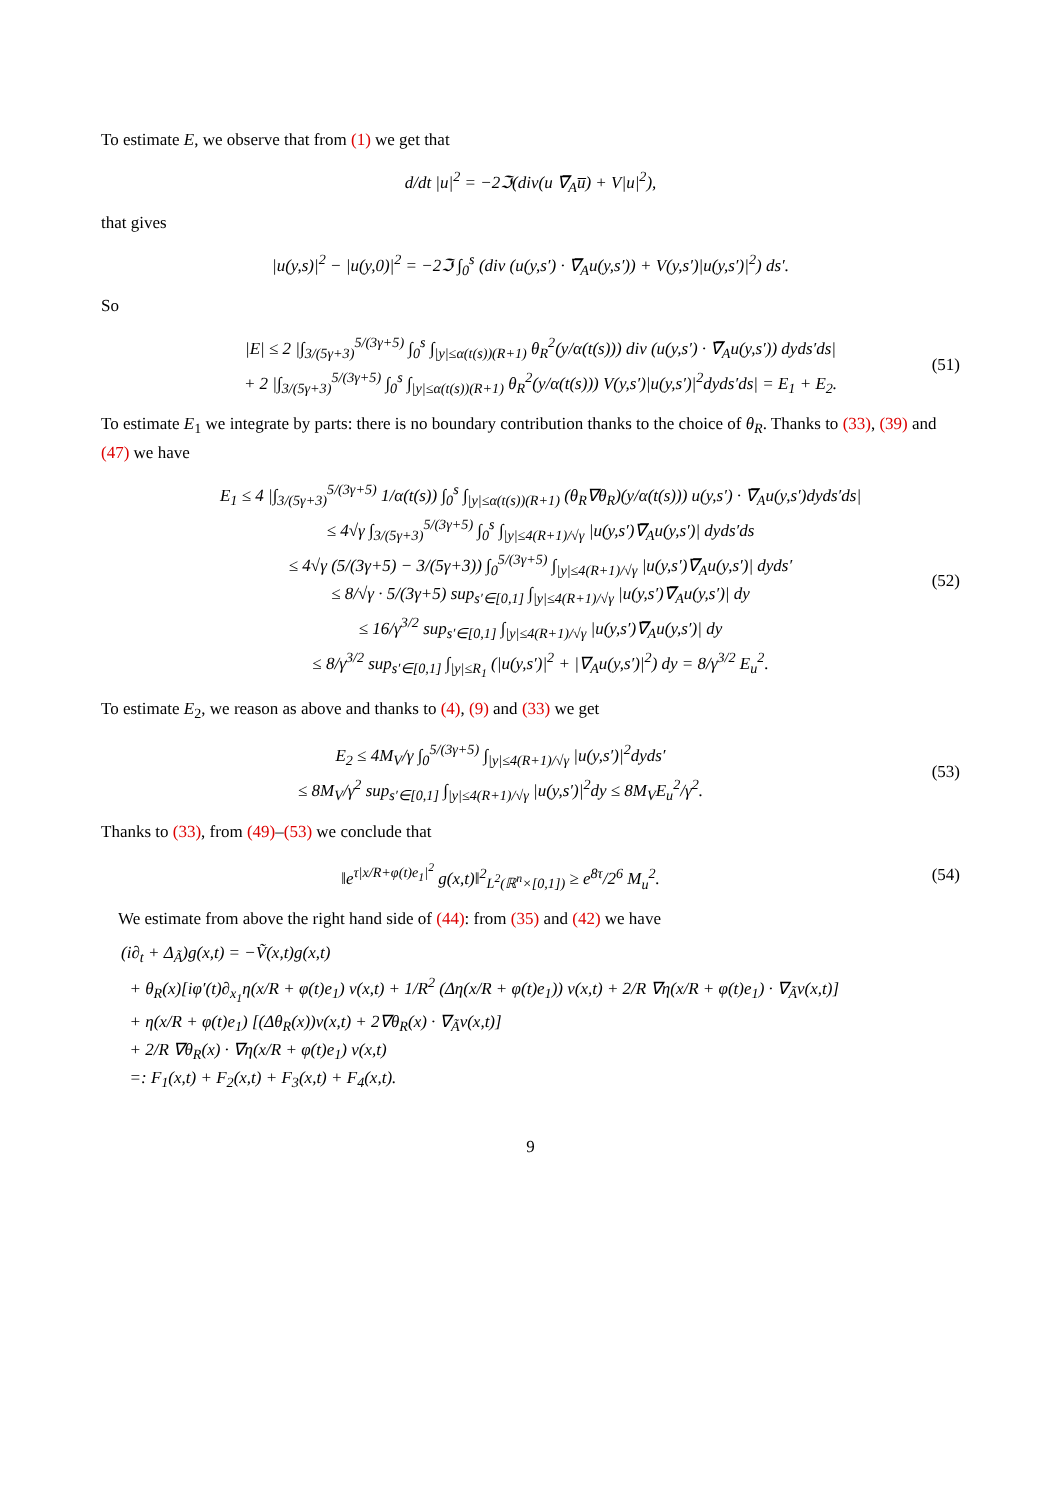To estimate E, we observe that from (1) we get that
d/dt |u|<sup>2</sup> = −2ℑ(div(u ∇̅<sub>A</sub>u̅) + V|u|<sup>2</sup>),
that gives
|u(y,s)|<sup>2</sup> − |u(y,0)|<sup>2</sup> = −2ℑ ∫<sub>0</sub><sup>s</sup> (div (u(y,s′) · ∇̅<sub>A</sub>u(y,s′)) + V(y,s′)|u(y,s′)|<sup>2</sup>) ds′.
So
|E| ≤ 2 |∫<sub>3/(5γ+3)</sub><sup>5/(3γ+5)</sup> ∫<sub>0</sub><sup>s</sup> ∫<sub>|y|≤α(t(s))(R+1)</sub> θ<sub>R</sub><sup>2</sup>(y/α(t(s))) div (u(y,s′) · ∇̅<sub>A</sub>u(y,s′)) dyds′ds|
+ 2 |∫<sub>3/(5γ+3)</sub><sup>5/(3γ+5)</sup> ∫<sub>0</sub><sup>s</sup> ∫<sub>|y|≤α(t(s))(R+1)</sub> θ<sub>R</sub><sup>2</sup>(y/α(t(s))) V(y,s′)|u(y,s′)|<sup>2</sup>dyds′ds| = E<sub>1</sub> + E<sub>2</sub>.
(51)
To estimate E<sub>1</sub> we integrate by parts: there is no boundary contribution thanks to the choice of θ<sub>R</sub>. Thanks to (33), (39) and (47) we have
E<sub>1</sub> ≤ 4 |∫<sub>3/(5γ+3)</sub><sup>5/(3γ+5)</sup> 1/α(t(s)) ∫<sub>0</sub><sup>s</sup> ∫<sub>|y|≤α(t(s))(R+1)</sub> (θ<sub>R</sub>∇θ<sub>R</sub>)(y/α(t(s))) u(y,s′) · ∇̅<sub>A</sub>u(y,s′)dyds′ds|
≤ 4√γ ∫<sub>3/(5γ+3)</sub><sup>5/(3γ+5)</sup> ∫<sub>0</sub><sup>s</sup> ∫<sub>|y|≤4(R+1)/√γ</sub> |u(y,s′)∇̅<sub>A</sub>u(y,s′)| dyds′ds
≤ 4√γ (5/(3γ+5) − 3/(5γ+3)) ∫<sub>0</sub><sup>5/(3γ+5)</sup> ∫<sub>|y|≤4(R+1)/√γ</sub> |u(y,s′)∇̅<sub>A</sub>u(y,s′)| dyds′
≤ 8/√γ · 5/(3γ+5) sup<sub>s′∈[0,1]</sub> ∫<sub>|y|≤4(R+1)/√γ</sub> |u(y,s′)∇̅<sub>A</sub>u(y,s′)| dy
≤ 16/γ<sup>3/2</sup> sup<sub>s′∈[0,1]</sub> ∫<sub>|y|≤4(R+1)/√γ</sub> |u(y,s′)∇̅<sub>A</sub>u(y,s′)| dy
≤ 8/γ<sup>3/2</sup> sup<sub>s′∈[0,1]</sub> ∫<sub>|y|≤R<sub>1</sub></sub> (|u(y,s′)|<sup>2</sup> + |∇<sub>A</sub>u(y,s′)|<sup>2</sup>) dy = 8/γ<sup>3/2</sup> E<sub>u</sub><sup>2</sup>.
(52)
To estimate E<sub>2</sub>, we reason as above and thanks to (4), (9) and (33) we get
E<sub>2</sub> ≤ 4M<sub>V</sub>/γ ∫<sub>0</sub><sup>5/(3γ+5)</sup> ∫<sub>|y|≤4(R+1)/√γ</sub> |u(y,s′)|<sup>2</sup>dyds′
≤ 8M<sub>V</sub>/γ<sup>2</sup> sup<sub>s′∈[0,1]</sub> ∫<sub>|y|≤4(R+1)/√γ</sub> |u(y,s′)|<sup>2</sup>dy ≤ 8M<sub>V</sub>E<sub>u</sub><sup>2</sup>/γ<sup>2</sup>.
(53)
Thanks to (33), from (49)–(53) we conclude that
‖e<sup>τ|x/R+φ(t)e<sub>1</sub>|<sup>2</sup></sup> g(x,t)‖<sup>2</sup><sub>L<sup>2</sup>(ℝ<sup>n</sup>×[0,1])</sub> ≥ e<sup>8τ</sup>/2<sup>6</sup> M<sub>u</sub><sup>2</sup>.
(54)
We estimate from above the right hand side of (44): from (35) and (42) we have
(i∂<sub>t</sub> + Δ<sub>Ã</sub>)g(x,t) = −Ṽ(x,t)g(x,t)
+ θ<sub>R</sub>(x)[iφ′(t)∂<sub>x<sub>1</sub></sub>η(x/R + φ(t)e<sub>1</sub>) v(x,t) + 1/R<sup>2</sup> (Δη(x/R + φ(t)e<sub>1</sub>)) v(x,t) + 2/R ∇η(x/R + φ(t)e<sub>1</sub>) · ∇<sub>Ã</sub>v(x,t)]
+ η(x/R + φ(t)e<sub>1</sub>) [(Δθ<sub>R</sub>(x))v(x,t) + 2∇θ<sub>R</sub>(x) · ∇<sub>Ã</sub>v(x,t)]
+ 2/R ∇θ<sub>R</sub>(x) · ∇η(x/R + φ(t)e<sub>1</sub>) v(x,t)
=: F<sub>1</sub>(x,t) + F<sub>2</sub>(x,t) + F<sub>3</sub>(x,t) + F<sub>4</sub>(x,t).
9